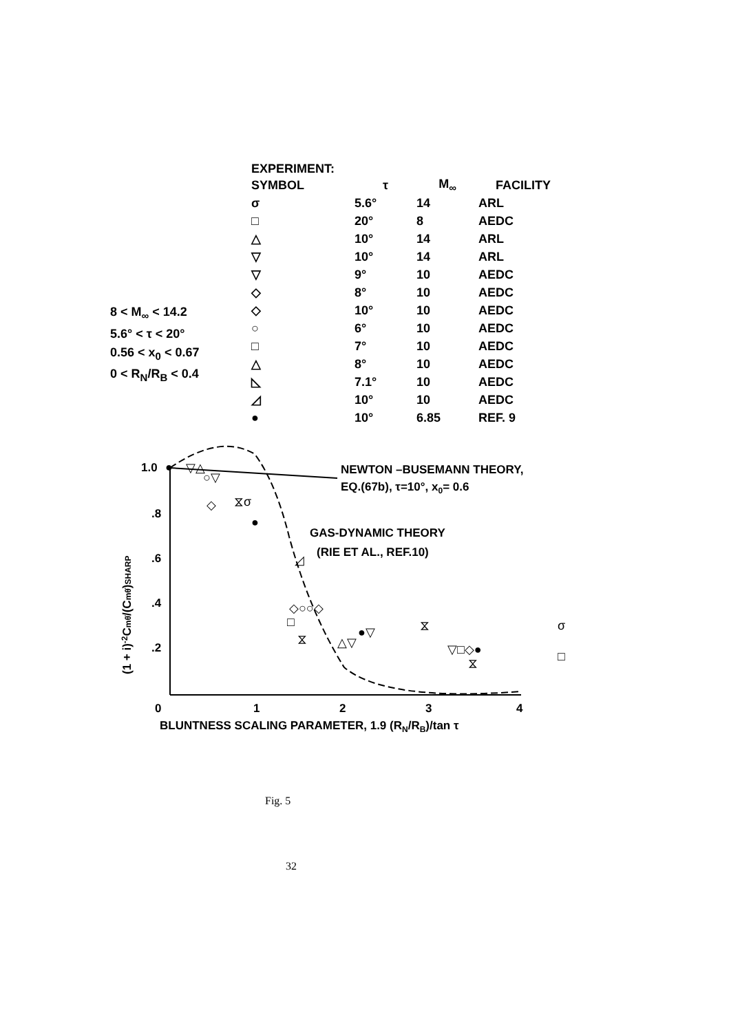EXPERIMENT:
| SYMBOL | τ | M<sub>∞</sub> | FACILITY |
| --- | --- | --- | --- |
| σ | 5.6° | 14 | ARL |
| □ | 20° | 8 | AEDC |
| △ | 10° | 14 | ARL |
| ▽ | 10° | 14 | ARL |
| ▽ | 9° | 10 | AEDC |
| ◇ | 8° | 10 | AEDC |
| ◇ | 10° | 10 | AEDC |
| ○ | 6° | 10 | AEDC |
| □ | 7° | 10 | AEDC |
| △ | 8° | 10 | AEDC |
| ◺ | 7.1° | 10 | AEDC |
| ◿ | 10° | 10 | AEDC |
| ● | 10° | 6.85 | REF. 9 |
8 < M<sub>∞</sub> < 14.2
5.6° < τ < 20°
0.56 < x<sub>0</sub> < 0.67
0 < R<sub>N</sub>/R<sub>B</sub> < 0.4
1.0
.8
.6
.4
.2
0
1
2
3
4
BLUNTNESS SCALING PARAMETER, 1.9 (RN/RB)/tan τ
(1 + i)-2Cmθ̇/(Cmθ̇)SHARP
NEWTON –BUSEMANN THEORY,
EQ.(67b), τ=10°, x0= 0.6
GAS-DYNAMIC THEORY
(RIE ET AL., REF.10)
●
▽△
○▽
◇
⧖σ
●
◿
◇○○◇
□
⧖
△▽
●▽
⧖
▽□◇●
⧖
σ
□
Fig. 5
32